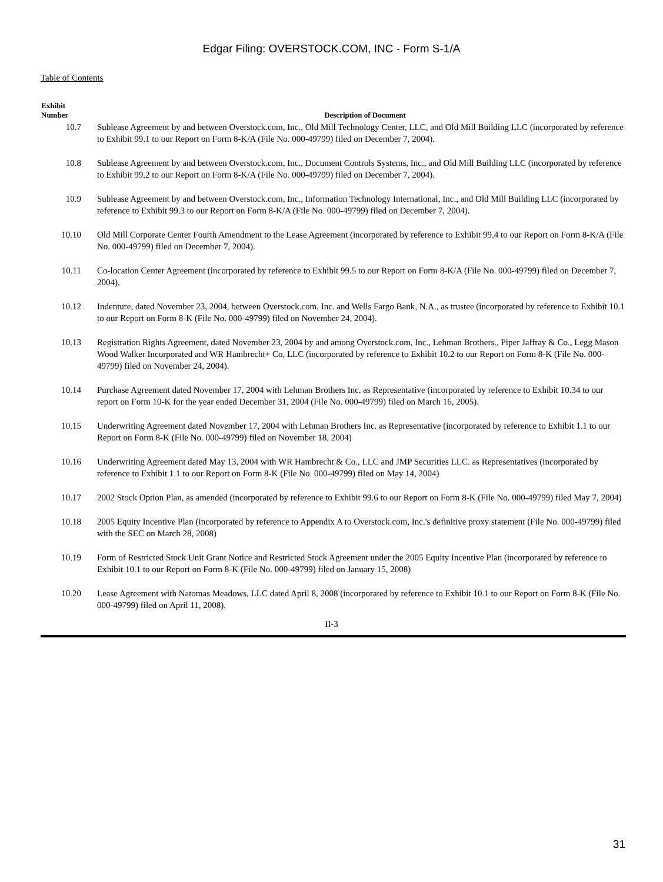Edgar Filing: OVERSTOCK.COM, INC - Form S-1/A
Table of Contents
| Exhibit Number | | Description of Document |
| --- | --- | --- |
| 10.7 | Sublease Agreement by and between Overstock.com, Inc., Old Mill Technology Center, LLC, and Old Mill Building LLC (incorporated by reference to Exhibit 99.1 to our Report on Form 8-K/A (File No. 000-49799) filed on December 7, 2004). | |
| 10.8 | Sublease Agreement by and between Overstock.com, Inc., Document Controls Systems, Inc., and Old Mill Building LLC (incorporated by reference to Exhibit 99.2 to our Report on Form 8-K/A (File No. 000-49799) filed on December 7, 2004). | |
| 10.9 | Sublease Agreement by and between Overstock.com, Inc., Information Technology International, Inc., and Old Mill Building LLC (incorporated by reference to Exhibit 99.3 to our Report on Form 8-K/A (File No. 000-49799) filed on December 7, 2004). | |
| 10.10 | Old Mill Corporate Center Fourth Amendment to the Lease Agreement (incorporated by reference to Exhibit 99.4 to our Report on Form 8-K/A (File No. 000-49799) filed on December 7, 2004). | |
| 10.11 | Co-location Center Agreement (incorporated by reference to Exhibit 99.5 to our Report on Form 8-K/A (File No. 000-49799) filed on December 7, 2004). | |
| 10.12 | Indenture, dated November 23, 2004, between Overstock.com, Inc. and Wells Fargo Bank, N.A., as trustee (incorporated by reference to Exhibit 10.1 to our Report on Form 8-K (File No. 000-49799) filed on November 24, 2004). | |
| 10.13 | Registration Rights Agreement, dated November 23, 2004 by and among Overstock.com, Inc., Lehman Brothers., Piper Jaffray & Co., Legg Mason Wood Walker Incorporated and WR Hambrecht+ Co, LLC (incorporated by reference to Exhibit 10.2 to our Report on Form 8-K (File No. 000-49799) filed on November 24, 2004). | |
| 10.14 | Purchase Agreement dated November 17, 2004 with Lehman Brothers Inc. as Representative (incorporated by reference to Exhibit 10.34 to our report on Form 10-K for the year ended December 31, 2004 (File No. 000-49799) filed on March 16, 2005). | |
| 10.15 | Underwriting Agreement dated November 17, 2004 with Lehman Brothers Inc. as Representative (incorporated by reference to Exhibit 1.1 to our Report on Form 8-K (File No. 000-49799) filed on November 18, 2004) | |
| 10.16 | Underwriting Agreement dated May 13, 2004 with WR Hambrecht & Co., LLC and JMP Securities LLC. as Representatives (incorporated by reference to Exhibit 1.1 to our Report on Form 8-K (File No. 000-49799) filed on May 14, 2004) | |
| 10.17 | 2002 Stock Option Plan, as amended (incorporated by reference to Exhibit 99.6 to our Report on Form 8-K (File No. 000-49799) filed May 7, 2004) | |
| 10.18 | 2005 Equity Incentive Plan (incorporated by reference to Appendix A to Overstock.com, Inc.'s definitive proxy statement (File No. 000-49799) filed with the SEC on March 28, 2008) | |
| 10.19 | Form of Restricted Stock Unit Grant Notice and Restricted Stock Agreement under the 2005 Equity Incentive Plan (incorporated by reference to Exhibit 10.1 to our Report on Form 8-K (File No. 000-49799) filed on January 15, 2008) | |
| 10.20 | Lease Agreement with Natomas Meadows, LLC dated April 8, 2008 (incorporated by reference to Exhibit 10.1 to our Report on Form 8-K (File No. 000-49799) filed on April 11, 2008). | |
II-3
31